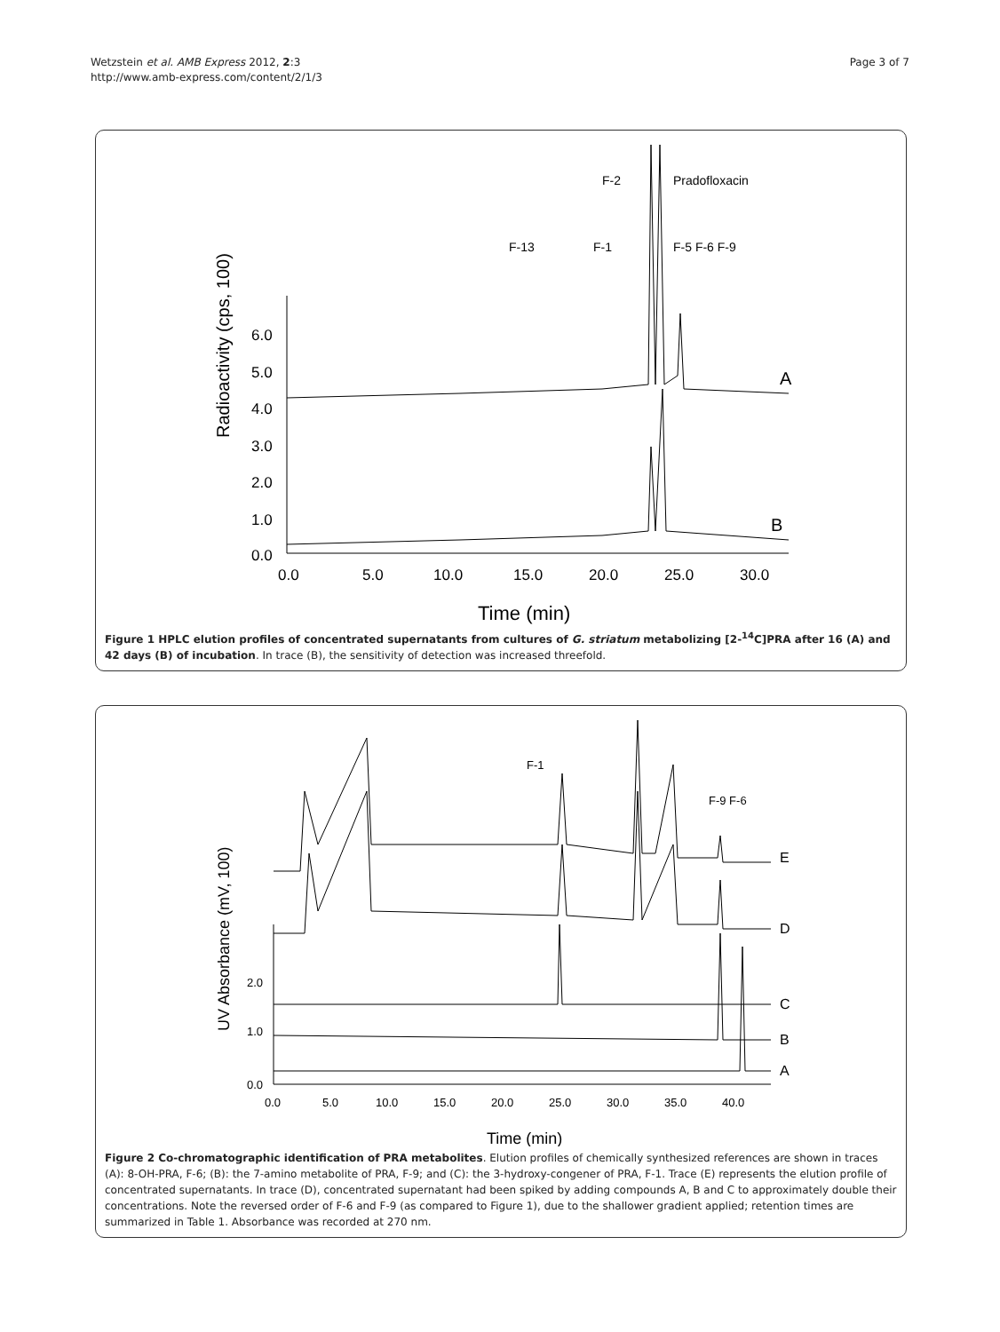Wetzstein et al. AMB Express 2012, 2:3
http://www.amb-express.com/content/2/1/3
Page 3 of 7
Radioactivity (cps, 100)
6.0
5.0
4.0
3.0
2.0
1.0
0.0
0.0
5.0
10.0
15.0
20.0
25.0
30.0
Time (min)
F-2
Pradofloxacin
F-13
F-1
F-5 F-6 F-9
A
B
Figure 1 HPLC elution profiles of concentrated supernatants from cultures of G. striatum metabolizing [2-<sup>14</sup>C]PRA after 16 (A) and 42 days (B) of incubation. In trace (B), the sensitivity of detection was increased threefold.
UV Absorbance (mV, 100)
2.0
1.0
0.0
0.0
5.0
10.0
15.0
20.0
25.0
30.0
35.0
40.0
Time (min)
F-1
F-9 F-6
E
D
C
B
A
Figure 2 Co-chromatographic identification of PRA metabolites. Elution profiles of chemically synthesized references are shown in traces (A): 8-OH-PRA, F-6; (B): the 7-amino metabolite of PRA, F-9; and (C): the 3-hydroxy-congener of PRA, F-1. Trace (E) represents the elution profile of concentrated supernatants. In trace (D), concentrated supernatant had been spiked by adding compounds A, B and C to approximately double their concentrations. Note the reversed order of F-6 and F-9 (as compared to Figure 1), due to the shallower gradient applied; retention times are summarized in Table 1. Absorbance was recorded at 270 nm.